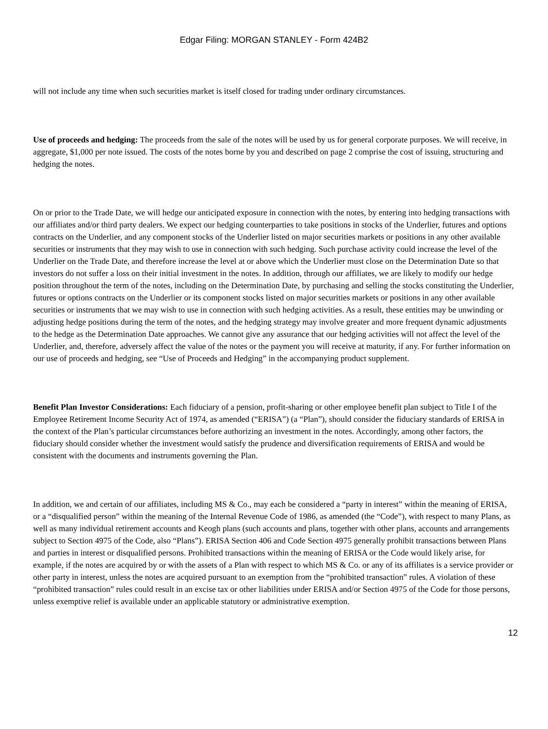Edgar Filing: MORGAN STANLEY - Form 424B2
will not include any time when such securities market is itself closed for trading under ordinary circumstances.
Use of proceeds and hedging: The proceeds from the sale of the notes will be used by us for general corporate purposes. We will receive, in aggregate, $1,000 per note issued. The costs of the notes borne by you and described on page 2 comprise the cost of issuing, structuring and hedging the notes.
On or prior to the Trade Date, we will hedge our anticipated exposure in connection with the notes, by entering into hedging transactions with our affiliates and/or third party dealers. We expect our hedging counterparties to take positions in stocks of the Underlier, futures and options contracts on the Underlier, and any component stocks of the Underlier listed on major securities markets or positions in any other available securities or instruments that they may wish to use in connection with such hedging. Such purchase activity could increase the level of the Underlier on the Trade Date, and therefore increase the level at or above which the Underlier must close on the Determination Date so that investors do not suffer a loss on their initial investment in the notes. In addition, through our affiliates, we are likely to modify our hedge position throughout the term of the notes, including on the Determination Date, by purchasing and selling the stocks constituting the Underlier, futures or options contracts on the Underlier or its component stocks listed on major securities markets or positions in any other available securities or instruments that we may wish to use in connection with such hedging activities. As a result, these entities may be unwinding or adjusting hedge positions during the term of the notes, and the hedging strategy may involve greater and more frequent dynamic adjustments to the hedge as the Determination Date approaches. We cannot give any assurance that our hedging activities will not affect the level of the Underlier, and, therefore, adversely affect the value of the notes or the payment you will receive at maturity, if any. For further information on our use of proceeds and hedging, see “Use of Proceeds and Hedging” in the accompanying product supplement.
Benefit Plan Investor Considerations: Each fiduciary of a pension, profit-sharing or other employee benefit plan subject to Title I of the Employee Retirement Income Security Act of 1974, as amended (“ERISA”) (a “Plan”), should consider the fiduciary standards of ERISA in the context of the Plan’s particular circumstances before authorizing an investment in the notes. Accordingly, among other factors, the fiduciary should consider whether the investment would satisfy the prudence and diversification requirements of ERISA and would be consistent with the documents and instruments governing the Plan.
In addition, we and certain of our affiliates, including MS & Co., may each be considered a “party in interest” within the meaning of ERISA, or a “disqualified person” within the meaning of the Internal Revenue Code of 1986, as amended (the “Code”), with respect to many Plans, as well as many individual retirement accounts and Keogh plans (such accounts and plans, together with other plans, accounts and arrangements subject to Section 4975 of the Code, also “Plans”). ERISA Section 406 and Code Section 4975 generally prohibit transactions between Plans and parties in interest or disqualified persons. Prohibited transactions within the meaning of ERISA or the Code would likely arise, for example, if the notes are acquired by or with the assets of a Plan with respect to which MS & Co. or any of its affiliates is a service provider or other party in interest, unless the notes are acquired pursuant to an exemption from the “prohibited transaction” rules. A violation of these “prohibited transaction” rules could result in an excise tax or other liabilities under ERISA and/or Section 4975 of the Code for those persons, unless exemptive relief is available under an applicable statutory or administrative exemption.
12